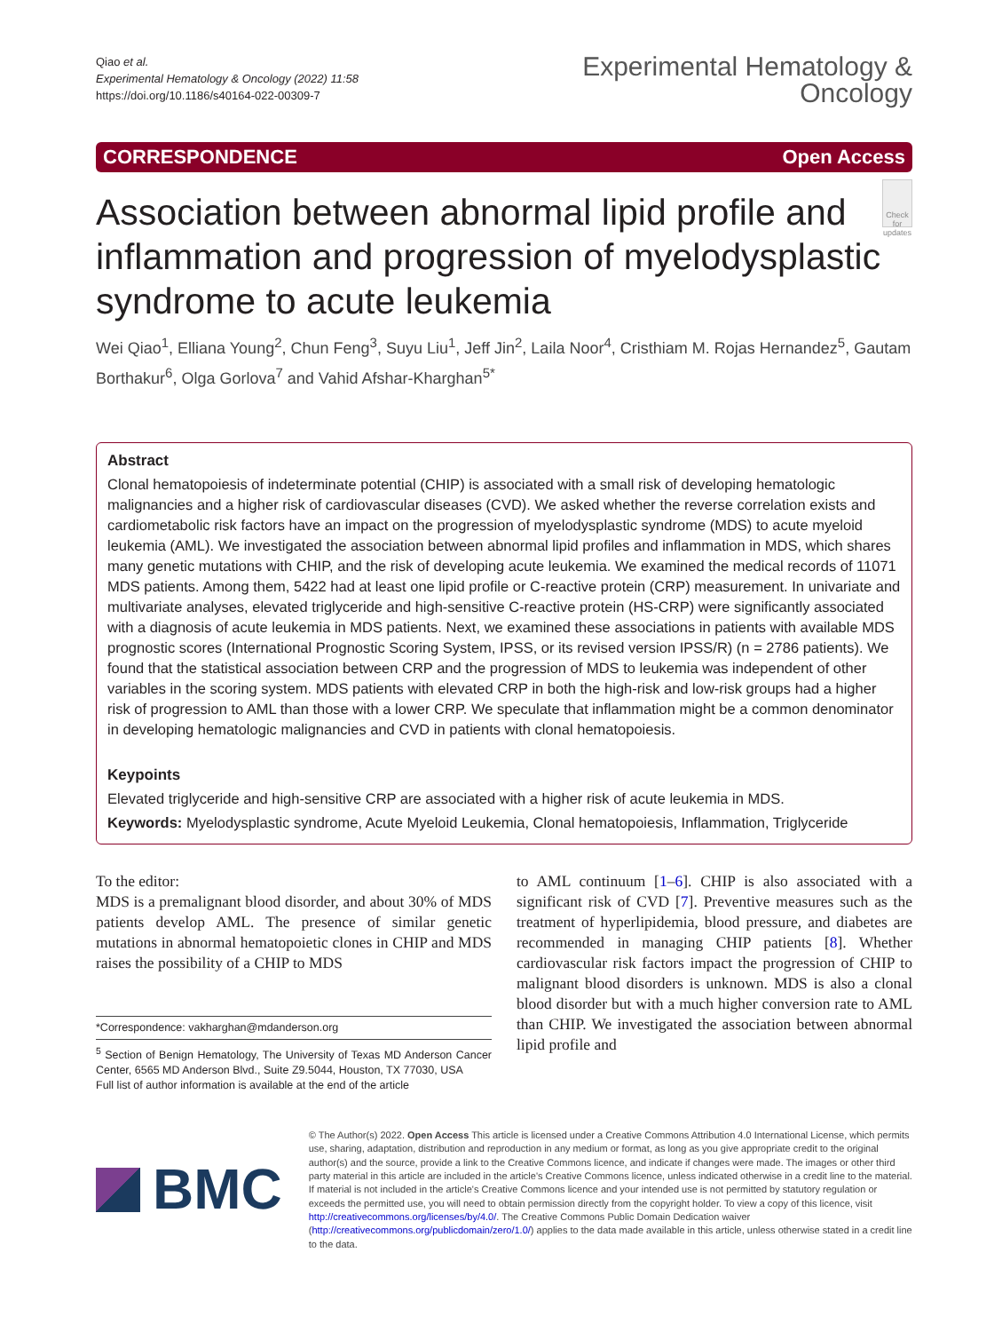Qiao et al.
Experimental Hematology & Oncology (2022) 11:58
https://doi.org/10.1186/s40164-022-00309-7
Experimental Hematology &
Oncology
CORRESPONDENCE Open Access
Association between abnormal lipid profile and inflammation and progression of myelodysplastic syndrome to acute leukemia
Check for updates
Wei Qiao<sup>1</sup>, Elliana Young<sup>2</sup>, Chun Feng<sup>3</sup>, Suyu Liu<sup>1</sup>, Jeff Jin<sup>2</sup>, Laila Noor<sup>4</sup>, Cristhiam M. Rojas Hernandez<sup>5</sup>, Gautam Borthakur<sup>6</sup>, Olga Gorlova<sup>7</sup> and Vahid Afshar-Kharghan<sup>5*</sup>
Abstract
Clonal hematopoiesis of indeterminate potential (CHIP) is associated with a small risk of developing hematologic malignancies and a higher risk of cardiovascular diseases (CVD). We asked whether the reverse correlation exists and cardiometabolic risk factors have an impact on the progression of myelodysplastic syndrome (MDS) to acute myeloid leukemia (AML). We investigated the association between abnormal lipid profiles and inflammation in MDS, which shares many genetic mutations with CHIP, and the risk of developing acute leukemia. We examined the medical records of 11071 MDS patients. Among them, 5422 had at least one lipid profile or C-reactive protein (CRP) measurement. In univariate and multivariate analyses, elevated triglyceride and high-sensitive C-reactive protein (HS-CRP) were significantly associated with a diagnosis of acute leukemia in MDS patients. Next, we examined these associations in patients with available MDS prognostic scores (International Prognostic Scoring System, IPSS, or its revised version IPSS/R) (n = 2786 patients). We found that the statistical association between CRP and the progression of MDS to leukemia was independent of other variables in the scoring system. MDS patients with elevated CRP in both the high-risk and low-risk groups had a higher risk of progression to AML than those with a lower CRP. We speculate that inflammation might be a common denominator in developing hematologic malignancies and CVD in patients with clonal hematopoiesis.
Keypoints
Elevated triglyceride and high-sensitive CRP are associated with a higher risk of acute leukemia in MDS.
Keywords: Myelodysplastic syndrome, Acute Myeloid Leukemia, Clonal hematopoiesis, Inflammation, Triglyceride
To the editor:
MDS is a premalignant blood disorder, and about 30% of MDS patients develop AML. The presence of similar genetic mutations in abnormal hematopoietic clones in CHIP and MDS raises the possibility of a CHIP to MDS
*Correspondence: vakharghan@mdanderson.org
<sup>5</sup> Section of Benign Hematology, The University of Texas MD Anderson Cancer Center, 6565 MD Anderson Blvd., Suite Z9.5044, Houston, TX 77030, USA
Full list of author information is available at the end of the article
to AML continuum [1–6]. CHIP is also associated with a significant risk of CVD [7]. Preventive measures such as the treatment of hyperlipidemia, blood pressure, and diabetes are recommended in managing CHIP patients [8]. Whether cardiovascular risk factors impact the progression of CHIP to malignant blood disorders is unknown. MDS is also a clonal blood disorder but with a much higher conversion rate to AML than CHIP. We investigated the association between abnormal lipid profile and
BMC
© The Author(s) 2022. Open Access This article is licensed under a Creative Commons Attribution 4.0 International License, which permits use, sharing, adaptation, distribution and reproduction in any medium or format, as long as you give appropriate credit to the original author(s) and the source, provide a link to the Creative Commons licence, and indicate if changes were made. The images or other third party material in this article are included in the article's Creative Commons licence, unless indicated otherwise in a credit line to the material. If material is not included in the article's Creative Commons licence and your intended use is not permitted by statutory regulation or exceeds the permitted use, you will need to obtain permission directly from the copyright holder. To view a copy of this licence, visit http://creativecommons.org/licenses/by/4.0/. The Creative Commons Public Domain Dedication waiver (http://creativecommons.org/publicdomain/zero/1.0/) applies to the data made available in this article, unless otherwise stated in a credit line to the data.